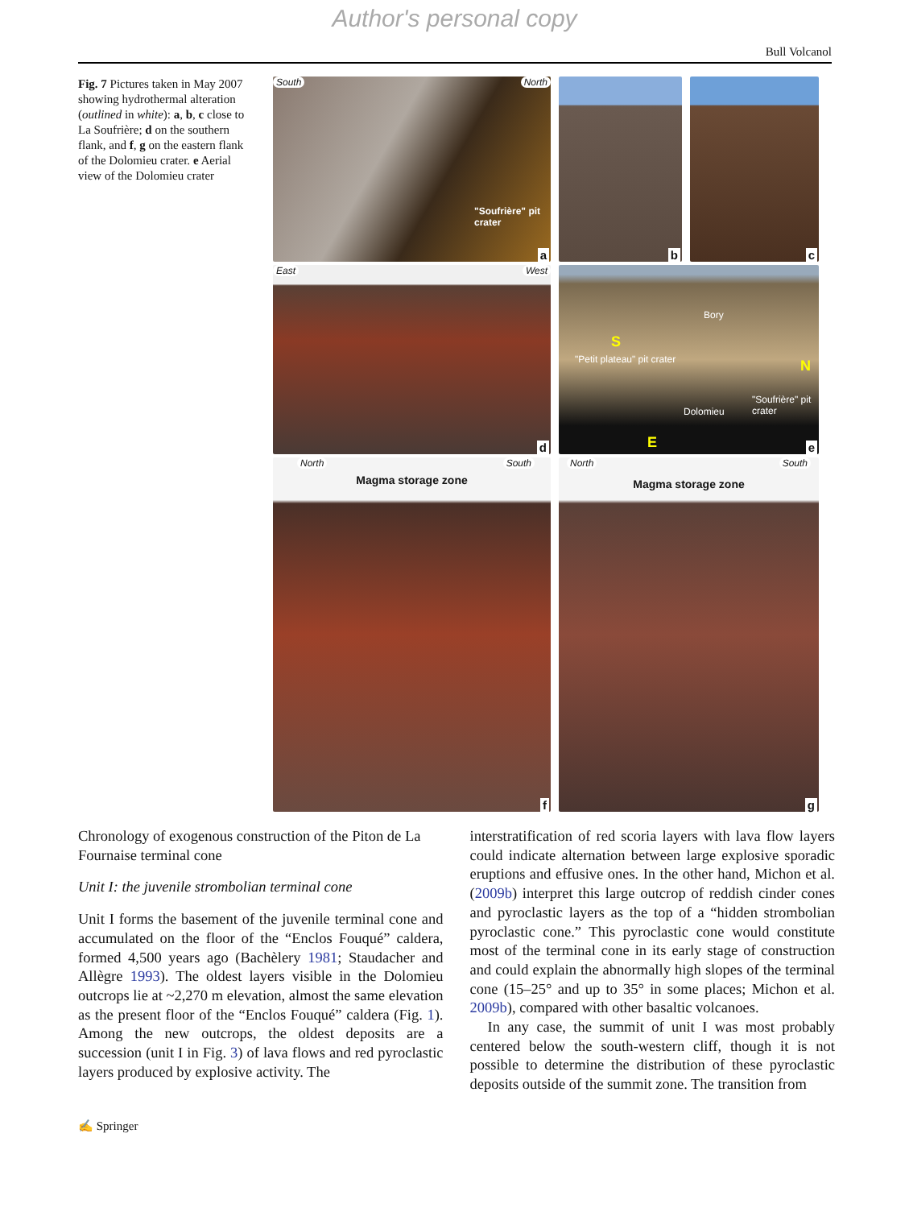Author's personal copy
Bull Volcanol
Fig. 7 Pictures taken in May 2007 showing hydrothermal alteration (outlined in white): a, b, c close to La Soufrière; d on the southern flank, and f, g on the eastern flank of the Dolomieu crater. e Aerial view of the Dolomieu crater
South North
"Soufrière" pit crater
a
b
c
East West
d
Bory
S
"Petit plateau" pit crater N
"Soufrière" pit crater
Dolomieu
E
e
North South
Magma storage zone
f
North South
Magma storage zone
g
Chronology of exogenous construction of the Piton de La Fournaise terminal cone
Unit I: the juvenile strombolian terminal cone
Unit I forms the basement of the juvenile terminal cone and accumulated on the floor of the “Enclos Fouqué” caldera, formed 4,500 years ago (Bachèlery 1981; Staudacher and Allègre 1993). The oldest layers visible in the Dolomieu outcrops lie at ~2,270 m elevation, almost the same elevation as the present floor of the “Enclos Fouqué” caldera (Fig. 1). Among the new outcrops, the oldest deposits are a succession (unit I in Fig. 3) of lava flows and red pyroclastic layers produced by explosive activity. The
interstratification of red scoria layers with lava flow layers could indicate alternation between large explosive sporadic eruptions and effusive ones. In the other hand, Michon et al. (2009b) interpret this large outcrop of reddish cinder cones and pyroclastic layers as the top of a “hidden strombolian pyroclastic cone.” This pyroclastic cone would constitute most of the terminal cone in its early stage of construction and could explain the abnormally high slopes of the terminal cone (15–25° and up to 35° in some places; Michon et al. 2009b), compared with other basaltic volcanoes.
In any case, the summit of unit I was most probably centered below the south-western cliff, though it is not possible to determine the distribution of these pyroclastic deposits outside of the summit zone. The transition from
✍ Springer